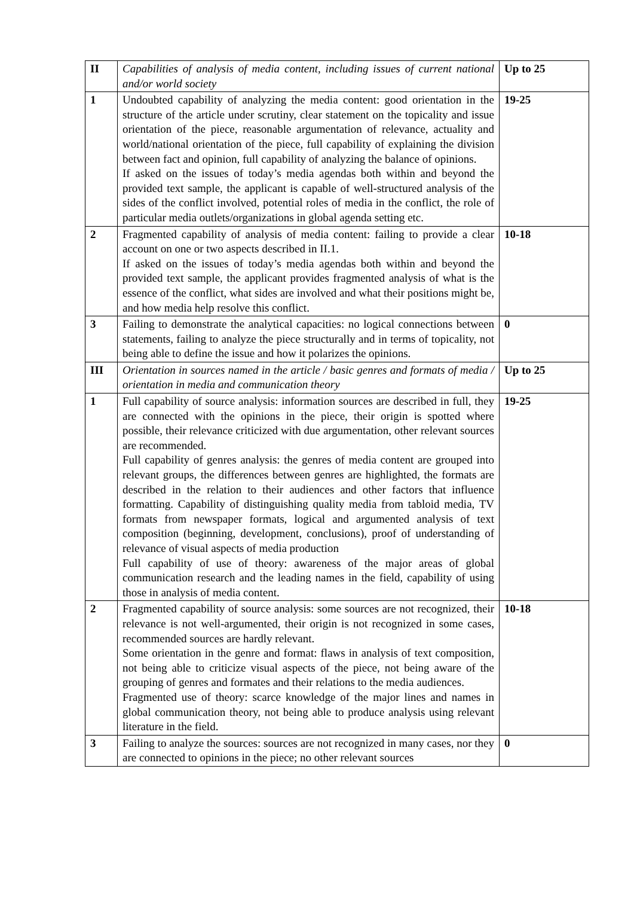| II | Capabilities of analysis of media content, including issues of current national and/or world society | Up to 25 |
| 1 | Undoubted capability of analyzing the media content: good orientation in the structure of the article under scrutiny, clear statement on the topicality and issue orientation of the piece, reasonable argumentation of relevance, actuality and world/national orientation of the piece, full capability of explaining the division between fact and opinion, full capability of analyzing the balance of opinions. If asked on the issues of today’s media agendas both within and beyond the provided text sample, the applicant is capable of well-structured analysis of the sides of the conflict involved, potential roles of media in the conflict, the role of particular media outlets/organizations in global agenda setting etc. | 19-25 |
| 2 | Fragmented capability of analysis of media content: failing to provide a clear account on one or two aspects described in II.1. If asked on the issues of today’s media agendas both within and beyond the provided text sample, the applicant provides fragmented analysis of what is the essence of the conflict, what sides are involved and what their positions might be, and how media help resolve this conflict. | 10-18 |
| 3 | Failing to demonstrate the analytical capacities: no logical connections between statements, failing to analyze the piece structurally and in terms of topicality, not being able to define the issue and how it polarizes the opinions. | 0 |
| III | Orientation in sources named in the article / basic genres and formats of media / orientation in media and communication theory | Up to 25 |
| 1 | Full capability of source analysis: information sources are described in full, they are connected with the opinions in the piece, their origin is spotted where possible, their relevance criticized with due argumentation, other relevant sources are recommended. Full capability of genres analysis: the genres of media content are grouped into relevant groups, the differences between genres are highlighted, the formats are described in the relation to their audiences and other factors that influence formatting. Capability of distinguishing quality media from tabloid media, TV formats from newspaper formats, logical and argumented analysis of text composition (beginning, development, conclusions), proof of understanding of relevance of visual aspects of media production Full capability of use of theory: awareness of the major areas of global communication research and the leading names in the field, capability of using those in analysis of media content. | 19-25 |
| 2 | Fragmented capability of source analysis: some sources are not recognized, their relevance is not well-argumented, their origin is not recognized in some cases, recommended sources are hardly relevant. Some orientation in the genre and format: flaws in analysis of text composition, not being able to criticize visual aspects of the piece, not being aware of the grouping of genres and formates and their relations to the media audiences. Fragmented use of theory: scarce knowledge of the major lines and names in global communication theory, not being able to produce analysis using relevant literature in the field. | 10-18 |
| 3 | Failing to analyze the sources: sources are not recognized in many cases, nor they are connected to opinions in the piece; no other relevant sources | 0 |